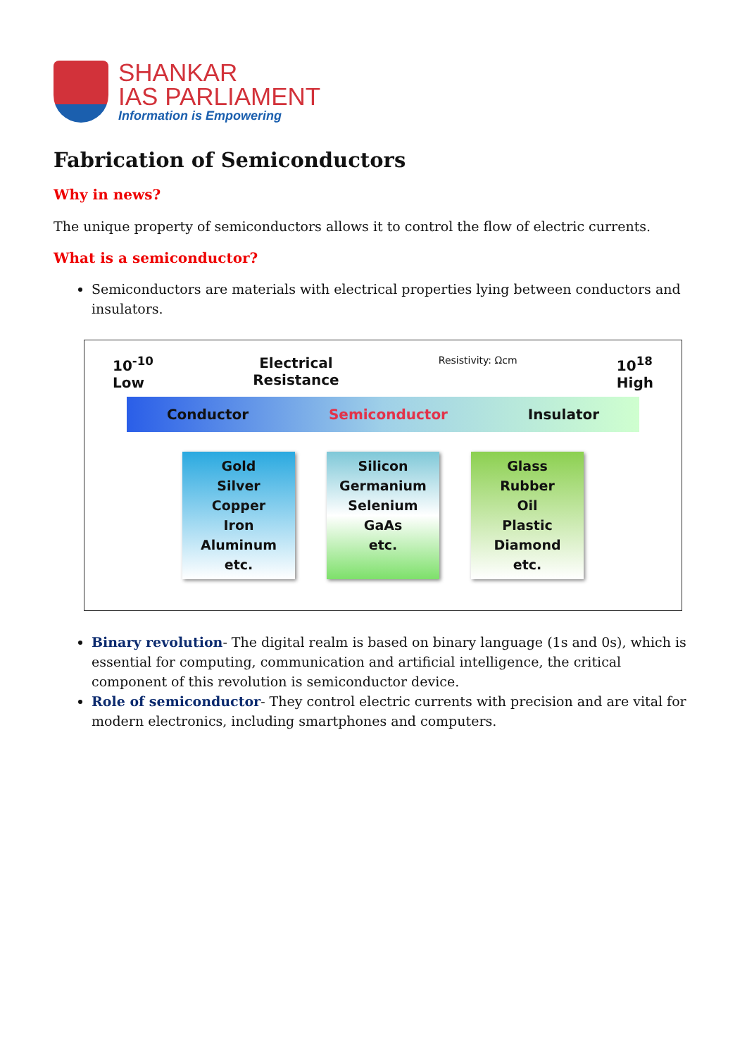SHANKAR
IAS PARLIAMENT
Information is Empowering
Fabrication of Semiconductors
Why in news?
The unique property of semiconductors allows it to control the flow of electric currents.
What is a semiconductor?
Semiconductors are materials with electrical properties lying between conductors and insulators.
10<sup>-10</sup>
Low Electrical
Resistance Resistivity: Ωcm 10<sup>18</sup>
High
Conductor Semiconductor Insulator
Gold
Silver
Copper
Iron
Aluminum
etc.
Silicon
Germanium
Selenium
GaAs
etc.
Glass
Rubber
Oil
Plastic
Diamond
etc.
Binary revolution- The digital realm is based on binary language (1s and 0s), which is essential for computing, communication and artificial intelligence, the critical component of this revolution is semiconductor device.
Role of semiconductor- They control electric currents with precision and are vital for modern electronics, including smartphones and computers.